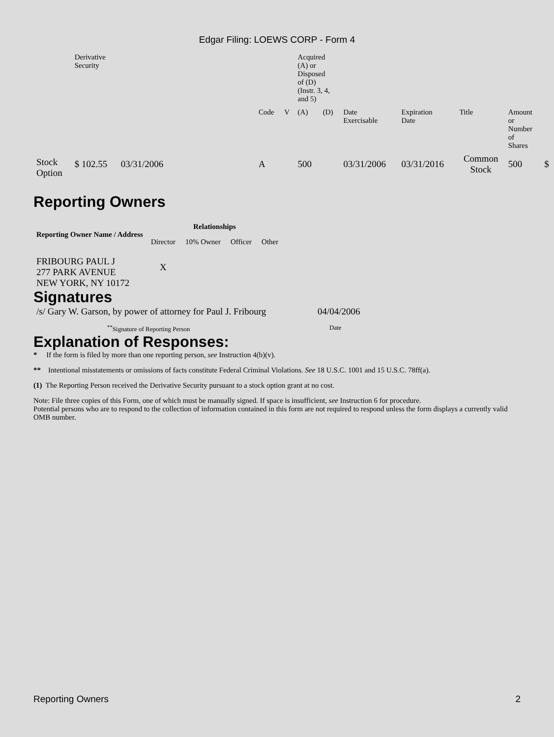Edgar Filing: LOEWS CORP - Form 4
| | Derivative Security | | | | | Acquired (A) or Disposed of (D) (Instr. 3, 4, and 5) | | | | | | |
| | | | | Code | V | (A) | (D) | Date Exercisable | Expiration Date | Title | Amount or Number of Shares | |
| Stock Option | $ 102.55 | 03/31/2006 | | A | | 500 | | 03/31/2006 | 03/31/2016 | Common Stock | 500 | $ |
Reporting Owners
| Reporting Owner Name / Address | Relationships | | | |
| --- | --- | --- | --- | --- |
| | Director | 10% Owner | Officer | Other |
| FRIBOURG PAUL J 277 PARK AVENUE NEW YORK, NY 10172 | X | | | |
Signatures
| /s/ Gary W. Garson, by power of attorney for Paul J. Fribourg | 04/04/2006 |
| <sup>**</sup> Signature of Reporting Person | Date |
Explanation of Responses:
* If the form is filed by more than one reporting person, see Instruction 4(b)(v).
** Intentional misstatements or omissions of facts constitute Federal Criminal Violations. See 18 U.S.C. 1001 and 15 U.S.C. 78ff(a).
(1) The Reporting Person received the Derivative Security pursuant to a stock option grant at no cost.
Note: File three copies of this Form, one of which must be manually signed. If space is insufficient, see Instruction 6 for procedure.
Potential persons who are to respond to the collection of information contained in this form are not required to respond unless the form displays a currently valid OMB number.
Reporting Owners 2